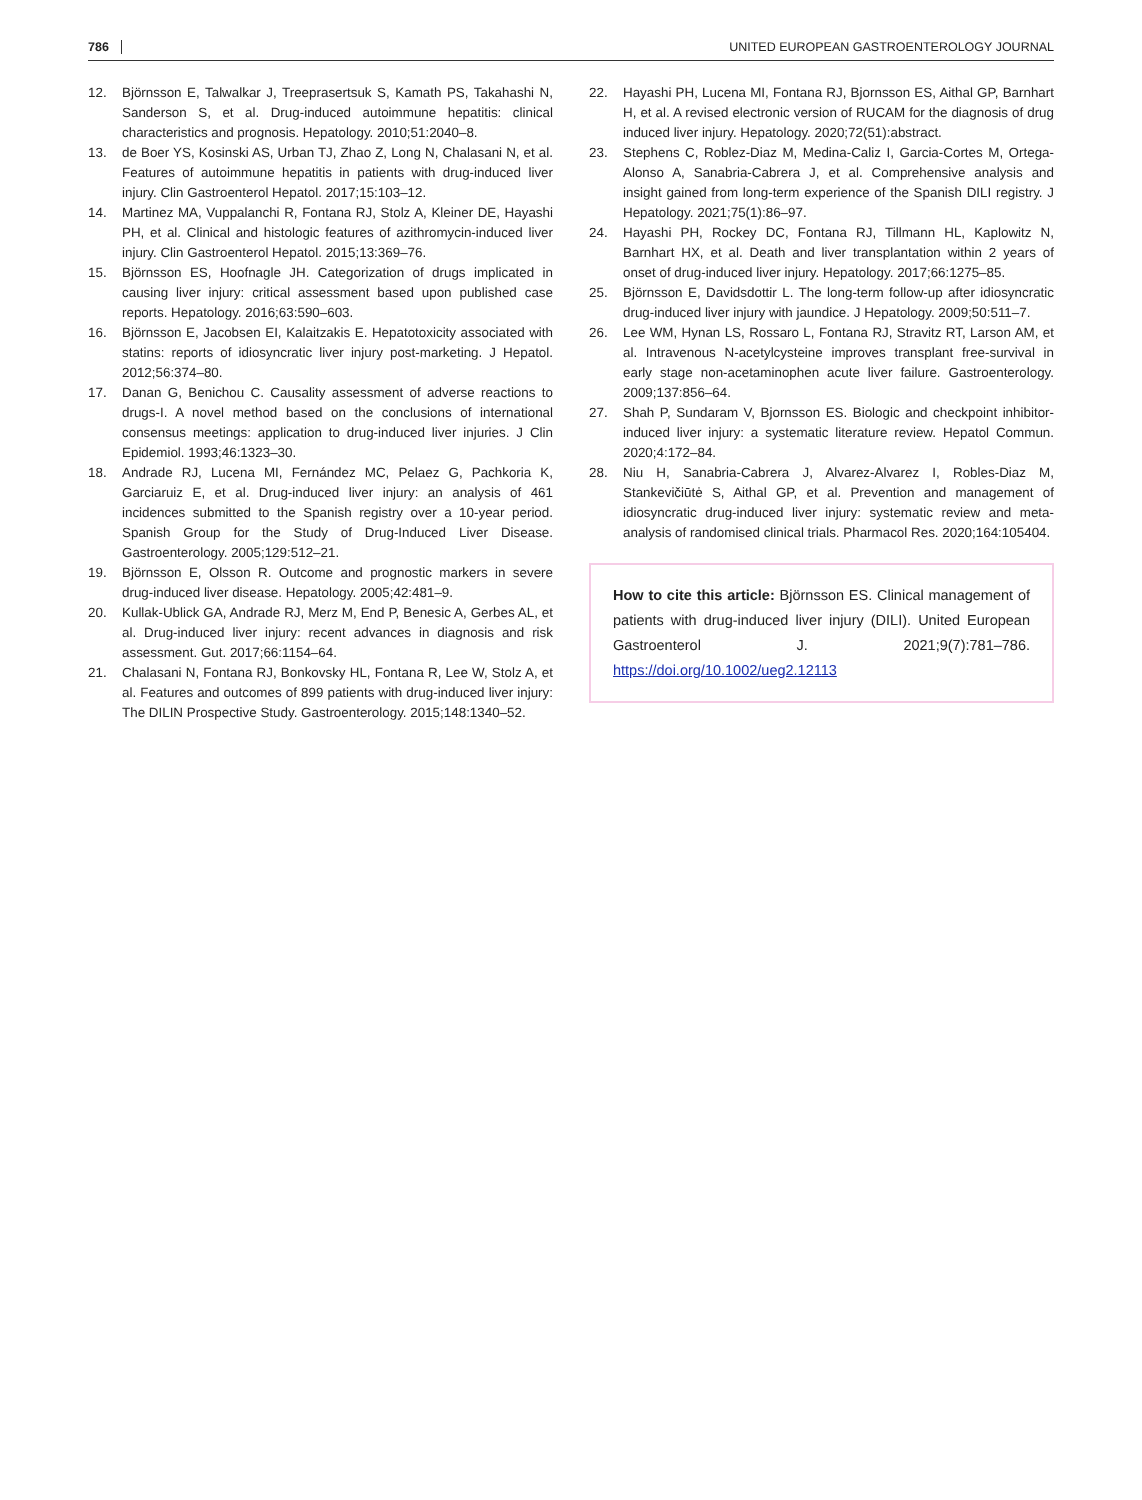786 UNITED EUROPEAN GASTROENTEROLOGY JOURNAL
12. Björnsson E, Talwalkar J, Treeprasertsuk S, Kamath PS, Takahashi N, Sanderson S, et al. Drug-induced autoimmune hepatitis: clinical characteristics and prognosis. Hepatology. 2010;51:2040–8.
13. de Boer YS, Kosinski AS, Urban TJ, Zhao Z, Long N, Chalasani N, et al. Features of autoimmune hepatitis in patients with drug-induced liver injury. Clin Gastroenterol Hepatol. 2017;15:103–12.
14. Martinez MA, Vuppalanchi R, Fontana RJ, Stolz A, Kleiner DE, Hayashi PH, et al. Clinical and histologic features of azithromycin-induced liver injury. Clin Gastroenterol Hepatol. 2015;13:369–76.
15. Björnsson ES, Hoofnagle JH. Categorization of drugs implicated in causing liver injury: critical assessment based upon published case reports. Hepatology. 2016;63:590–603.
16. Björnsson E, Jacobsen EI, Kalaitzakis E. Hepatotoxicity associated with statins: reports of idiosyncratic liver injury post-marketing. J Hepatol. 2012;56:374–80.
17. Danan G, Benichou C. Causality assessment of adverse reactions to drugs-I. A novel method based on the conclusions of international consensus meetings: application to drug-induced liver injuries. J Clin Epidemiol. 1993;46:1323–30.
18. Andrade RJ, Lucena MI, Fernández MC, Pelaez G, Pachkoria K, Garciaruiz E, et al. Drug-induced liver injury: an analysis of 461 incidences submitted to the Spanish registry over a 10-year period. Spanish Group for the Study of Drug-Induced Liver Disease. Gastroenterology. 2005;129:512–21.
19. Björnsson E, Olsson R. Outcome and prognostic markers in severe drug-induced liver disease. Hepatology. 2005;42:481–9.
20. Kullak-Ublick GA, Andrade RJ, Merz M, End P, Benesic A, Gerbes AL, et al. Drug-induced liver injury: recent advances in diagnosis and risk assessment. Gut. 2017;66:1154–64.
21. Chalasani N, Fontana RJ, Bonkovsky HL, Fontana R, Lee W, Stolz A, et al. Features and outcomes of 899 patients with drug-induced liver injury: The DILIN Prospective Study. Gastroenterology. 2015;148:1340–52.
22. Hayashi PH, Lucena MI, Fontana RJ, Bjornsson ES, Aithal GP, Barnhart H, et al. A revised electronic version of RUCAM for the diagnosis of drug induced liver injury. Hepatology. 2020;72(51):abstract.
23. Stephens C, Roblez-Diaz M, Medina-Caliz I, Garcia-Cortes M, Ortega-Alonso A, Sanabria-Cabrera J, et al. Comprehensive analysis and insight gained from long-term experience of the Spanish DILI registry. J Hepatology. 2021;75(1):86–97.
24. Hayashi PH, Rockey DC, Fontana RJ, Tillmann HL, Kaplowitz N, Barnhart HX, et al. Death and liver transplantation within 2 years of onset of drug-induced liver injury. Hepatology. 2017;66:1275–85.
25. Björnsson E, Davidsdottir L. The long-term follow-up after idiosyncratic drug-induced liver injury with jaundice. J Hepatology. 2009;50:511–7.
26. Lee WM, Hynan LS, Rossaro L, Fontana RJ, Stravitz RT, Larson AM, et al. Intravenous N-acetylcysteine improves transplant free-survival in early stage non-acetaminophen acute liver failure. Gastroenterology. 2009;137:856–64.
27. Shah P, Sundaram V, Bjornsson ES. Biologic and checkpoint inhibitor-induced liver injury: a systematic literature review. Hepatol Commun. 2020;4:172–84.
28. Niu H, Sanabria-Cabrera J, Alvarez-Alvarez I, Robles-Diaz M, Stankevičiūtė S, Aithal GP, et al. Prevention and management of idiosyncratic drug-induced liver injury: systematic review and meta-analysis of randomised clinical trials. Pharmacol Res. 2020;164:105404.
How to cite this article: Björnsson ES. Clinical management of patients with drug-induced liver injury (DILI). United European Gastroenterol J. 2021;9(7):781–786. https://doi.org/10.1002/ueg2.12113